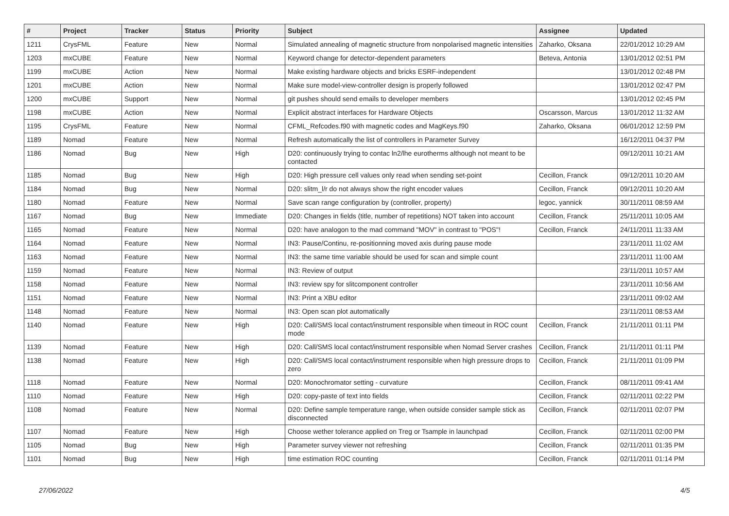| # | Project | Tracker | Status | Priority | Subject | Assignee | Updated |
| --- | --- | --- | --- | --- | --- | --- | --- |
| 1211 | CrysFML | Feature | New | Normal | Simulated annealing of magnetic structure from nonpolarised magnetic intensities | Zaharko, Oksana | 22/01/2012 10:29 AM |
| 1203 | mxCUBE | Feature | New | Normal | Keyword change for detector-dependent parameters | Beteva, Antonia | 13/01/2012 02:51 PM |
| 1199 | mxCUBE | Action | New | Normal | Make existing hardware objects and bricks ESRF-independent | | 13/01/2012 02:48 PM |
| 1201 | mxCUBE | Action | New | Normal | Make sure model-view-controller design is properly followed | | 13/01/2012 02:47 PM |
| 1200 | mxCUBE | Support | New | Normal | git pushes should send emails to developer members | | 13/01/2012 02:45 PM |
| 1198 | mxCUBE | Action | New | Normal | Explicit abstract interfaces for Hardware Objects | Oscarsson, Marcus | 13/01/2012 11:32 AM |
| 1195 | CrysFML | Feature | New | Normal | CFML_Refcodes.f90 with magnetic codes and MagKeys.f90 | Zaharko, Oksana | 06/01/2012 12:59 PM |
| 1189 | Nomad | Feature | New | Normal | Refresh automatically the list of controllers in Parameter Survey | | 16/12/2011 04:37 PM |
| 1186 | Nomad | Bug | New | High | D20: continuously trying to contac ln2/lhe eurotherms although not meant to be contacted | | 09/12/2011 10:21 AM |
| 1185 | Nomad | Bug | New | High | D20: High pressure cell values only read when sending set-point | Cecillon, Franck | 09/12/2011 10:20 AM |
| 1184 | Nomad | Bug | New | Normal | D20: slitm_l/r do not always show the right encoder values | Cecillon, Franck | 09/12/2011 10:20 AM |
| 1180 | Nomad | Feature | New | Normal | Save scan range configuration by (controller, property) | legoc, yannick | 30/11/2011 08:59 AM |
| 1167 | Nomad | Bug | New | Immediate | D20: Changes in fields (title, number of repetitions) NOT taken into account | Cecillon, Franck | 25/11/2011 10:05 AM |
| 1165 | Nomad | Feature | New | Normal | D20: have analogon to the mad command "MOV" in contrast to "POS"! | Cecillon, Franck | 24/11/2011 11:33 AM |
| 1164 | Nomad | Feature | New | Normal | IN3: Pause/Continu, re-positionning moved axis during pause mode | | 23/11/2011 11:02 AM |
| 1163 | Nomad | Feature | New | Normal | IN3: the same time variable should be used for scan and simple count | | 23/11/2011 11:00 AM |
| 1159 | Nomad | Feature | New | Normal | IN3: Review of output | | 23/11/2011 10:57 AM |
| 1158 | Nomad | Feature | New | Normal | IN3: review spy for slitcomponent controller | | 23/11/2011 10:56 AM |
| 1151 | Nomad | Feature | New | Normal | IN3: Print a XBU editor | | 23/11/2011 09:02 AM |
| 1148 | Nomad | Feature | New | Normal | IN3: Open scan plot automatically | | 23/11/2011 08:53 AM |
| 1140 | Nomad | Feature | New | High | D20: Call/SMS local contact/instrument responsible when timeout in ROC count mode | Cecillon, Franck | 21/11/2011 01:11 PM |
| 1139 | Nomad | Feature | New | High | D20: Call/SMS local contact/instrument responsible when Nomad Server crashes | Cecillon, Franck | 21/11/2011 01:11 PM |
| 1138 | Nomad | Feature | New | High | D20: Call/SMS local contact/instrument responsible when high pressure drops to zero | Cecillon, Franck | 21/11/2011 01:09 PM |
| 1118 | Nomad | Feature | New | Normal | D20: Monochromator setting - curvature | Cecillon, Franck | 08/11/2011 09:41 AM |
| 1110 | Nomad | Feature | New | High | D20: copy-paste of text into fields | Cecillon, Franck | 02/11/2011 02:22 PM |
| 1108 | Nomad | Feature | New | Normal | D20: Define sample temperature range, when outside consider sample stick as disconnected | Cecillon, Franck | 02/11/2011 02:07 PM |
| 1107 | Nomad | Feature | New | High | Choose wether tolerance applied on Treg or Tsample in launchpad | Cecillon, Franck | 02/11/2011 02:00 PM |
| 1105 | Nomad | Bug | New | High | Parameter survey viewer not refreshing | Cecillon, Franck | 02/11/2011 01:35 PM |
| 1101 | Nomad | Bug | New | High | time estimation ROC counting | Cecillon, Franck | 02/11/2011 01:14 PM |
27/06/2022 4/5